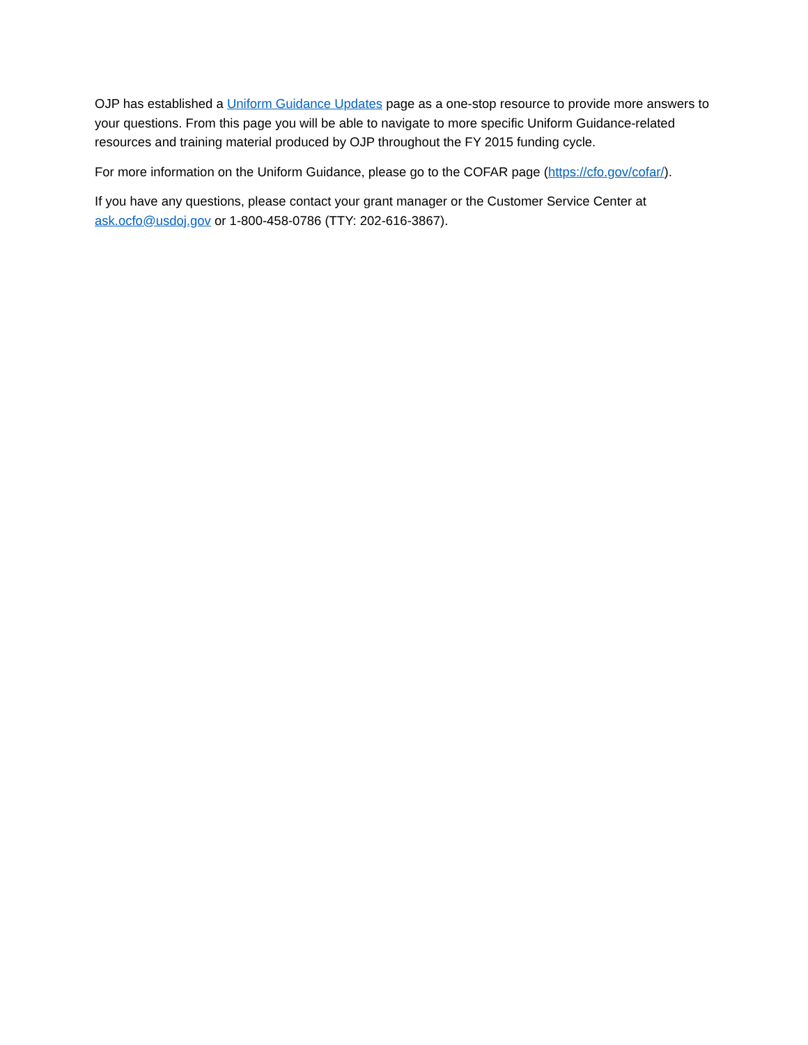OJP has established a Uniform Guidance Updates page as a one-stop resource to provide more answers to your questions. From this page you will be able to navigate to more specific Uniform Guidance-related resources and training material produced by OJP throughout the FY 2015 funding cycle.
For more information on the Uniform Guidance, please go to the COFAR page (https://cfo.gov/cofar/).
If you have any questions, please contact your grant manager or the Customer Service Center at
ask.ocfo@usdoj.gov or 1-800-458-0786 (TTY: 202-616-3867).